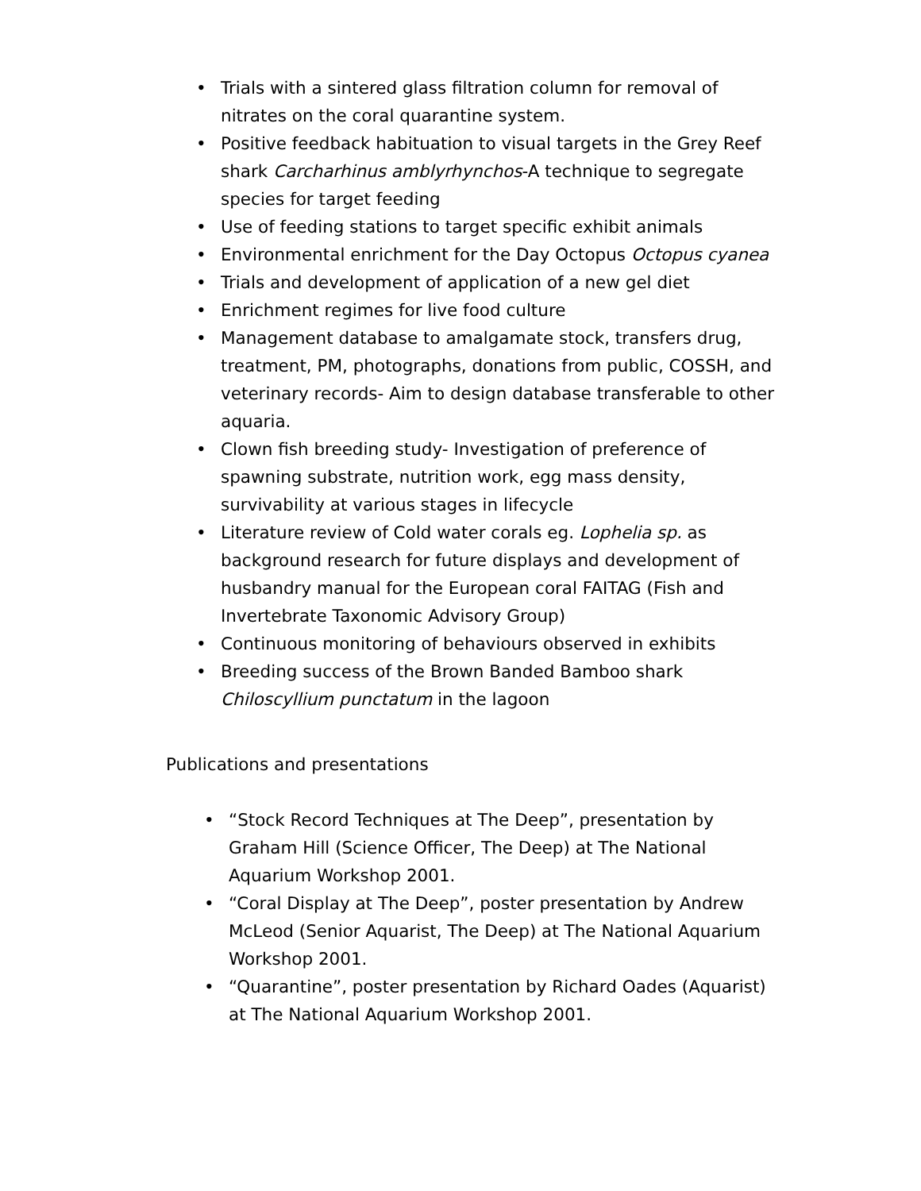• Trials with a sintered glass filtration column for removal of nitrates on the coral quarantine system.
• Positive feedback habituation to visual targets in the Grey Reef shark Carcharhinus amblyrhynchos-A technique to segregate species for target feeding
• Use of feeding stations to target specific exhibit animals
• Environmental enrichment for the Day Octopus Octopus cyanea
• Trials and development of application of a new gel diet
• Enrichment regimes for live food culture
• Management database to amalgamate stock, transfers drug, treatment, PM, photographs, donations from public, COSSH, and veterinary records- Aim to design database transferable to other aquaria.
• Clown fish breeding study- Investigation of preference of spawning substrate, nutrition work, egg mass density, survivability at various stages in lifecycle
• Literature review of Cold water corals eg. Lophelia sp. as background research for future displays and development of husbandry manual for the European coral FAITAG (Fish and Invertebrate Taxonomic Advisory Group)
• Continuous monitoring of behaviours observed in exhibits
• Breeding success of the Brown Banded Bamboo shark Chiloscyllium punctatum in the lagoon
Publications and presentations
• “Stock Record Techniques at The Deep”, presentation by Graham Hill (Science Officer, The Deep) at The National Aquarium Workshop 2001.
• “Coral Display at The Deep”, poster presentation by Andrew McLeod (Senior Aquarist, The Deep) at The National Aquarium Workshop 2001.
• “Quarantine”, poster presentation by Richard Oades (Aquarist) at The National Aquarium Workshop 2001.